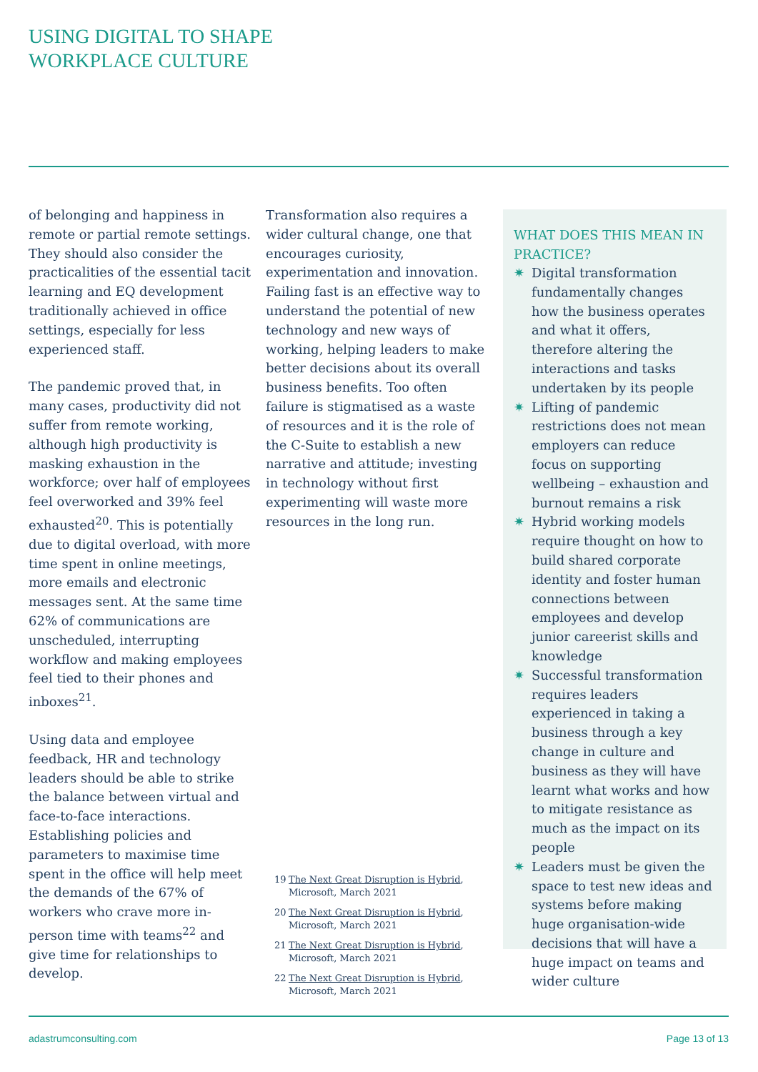USING DIGITAL TO SHAPE
WORKPLACE CULTURE
of belonging and happiness in remote or partial remote settings. They should also consider the practicalities of the essential tacit learning and EQ development traditionally achieved in office settings, especially for less experienced staff.
The pandemic proved that, in many cases, productivity did not suffer from remote working, although high productivity is masking exhaustion in the workforce; over half of employees feel overworked and 39% feel exhausted<sup>20</sup>. This is potentially due to digital overload, with more time spent in online meetings, more emails and electronic messages sent. At the same time 62% of communications are unscheduled, interrupting workflow and making employees feel tied to their phones and inboxes<sup>21</sup>.
Using data and employee feedback, HR and technology leaders should be able to strike the balance between virtual and face-to-face interactions. Establishing policies and parameters to maximise time spent in the office will help meet the demands of the 67% of workers who crave more in-person time with teams<sup>22</sup> and give time for relationships to develop.
Transformation also requires a wider cultural change, one that encourages curiosity, experimentation and innovation. Failing fast is an effective way to understand the potential of new technology and new ways of working, helping leaders to make better decisions about its overall business benefits. Too often failure is stigmatised as a waste of resources and it is the role of the C-Suite to establish a new narrative and attitude; investing in technology without first experimenting will waste more resources in the long run.
WHAT DOES THIS MEAN IN PRACTICE?
✷ Digital transformation fundamentally changes how the business operates and what it offers, therefore altering the interactions and tasks undertaken by its people
✷ Lifting of pandemic restrictions does not mean employers can reduce focus on supporting wellbeing – exhaustion and burnout remains a risk
✷ Hybrid working models require thought on how to build shared corporate identity and foster human connections between employees and develop junior careerist skills and knowledge
✷ Successful transformation requires leaders experienced in taking a business through a key change in culture and business as they will have learnt what works and how to mitigate resistance as much as the impact on its people
✷ Leaders must be given the space to test new ideas and systems before making huge organisation-wide decisions that will have a huge impact on teams and wider culture
19 The Next Great Disruption is Hybrid,
Microsoft, March 2021
20 The Next Great Disruption is Hybrid,
Microsoft, March 2021
21 The Next Great Disruption is Hybrid,
Microsoft, March 2021
22 The Next Great Disruption is Hybrid,
Microsoft, March 2021
adastrumconsulting.com Page 13 of 13